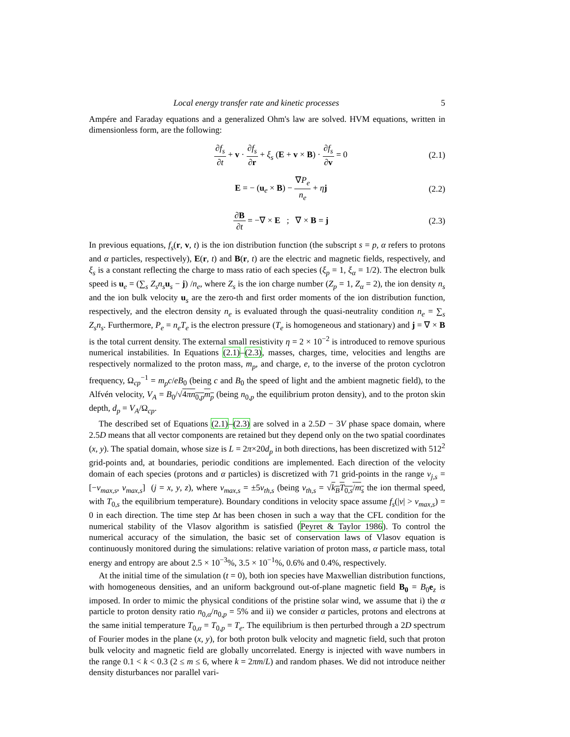Local energy transfer rate and kinetic processes 5
Ampére and Faraday equations and a generalized Ohm's law are solved. HVM equations, written in dimensionless form, are the following:
∂f<sub>s</sub> ∂t + v · ∂f<sub>s</sub> ∂r + ξ<sub>s</sub> (E + v × B) · ∂f<sub>s</sub> ∂v = 0 (2.1)
E = − (u<sub>e</sub> × B) − ∇P<sub>e</sub> n<sub>e</sub> + ηj (2.2)
∂B ∂t = −∇ × E ; ∇ × B = j (2.3)
In previous equations, f<sub>s</sub>(r, v, t) is the ion distribution function (the subscript s = p, α refers to protons and α particles, respectively), E(r, t) and B(r, t) are the electric and magnetic fields, respectively, and ξ<sub>s</sub> is a constant reflecting the charge to mass ratio of each species (ξ<sub>p</sub> = 1, ξ<sub>α</sub> = 1/2). The electron bulk speed is u<sub>e</sub> = (∑<sub>s</sub> Z<sub>s</sub>n<sub>s</sub> u<sub>s</sub> − j) /n<sub>e</sub>, where Z<sub>s</sub> is the ion charge number (Z<sub>p</sub> = 1, Z<sub>α</sub> = 2), the ion density n<sub>s</sub> and the ion bulk velocity u<sub>s</sub> are the zero-th and first order moments of the ion distribution function, respectively, and the electron density n<sub>e</sub> is evaluated through the quasi-neutrality condition n<sub>e</sub> = ∑<sub>s</sub> Z<sub>s</sub>n<sub>s</sub>. Furthermore, P<sub>e</sub> = n<sub>e</sub>T<sub>e</sub> is the electron pressure (T<sub>e</sub> is homogeneous and stationary) and j = ∇ × B is the total current density. The external small resistivity η = 2 × 10<sup>−2</sup> is introduced to remove spurious numerical instabilities. In Equations (2.1)–(2.3), masses, charges, time, velocities and lengths are respectively normalized to the proton mass, m<sub>p</sub>, and charge, e, to the inverse of the proton cyclotron frequency, Ω<sub>cp</sub><sup>−1</sup> = m<sub>p</sub>c/eB<sub>0</sub> (being c and B<sub>0</sub> the speed of light and the ambient magnetic field), to the Alfvén velocity, V<sub>A</sub> = B<sub>0</sub>/√4πn<sub>0,p</sub>m<sub>p</sub> (being n<sub>0,p</sub> the equilibrium proton density), and to the proton skin depth, d<sub>p</sub> = V<sub>A</sub>/Ω<sub>cp</sub>.
The described set of Equations (2.1)–(2.3) are solved in a 2.5D − 3V phase space domain, where 2.5D means that all vector components are retained but they depend only on the two spatial coordinates (x, y). The spatial domain, whose size is L = 2π×20d<sub>p</sub> in both directions, has been discretized with 512<sup>2</sup> grid-points and, at boundaries, periodic conditions are implemented. Each direction of the velocity domain of each species (protons and α particles) is discretized with 71 grid-points in the range v<sub>j,s</sub> = [−v<sub>max,s</sub>, v<sub>max,s</sub>] (j = x, y, z), where v<sub>max,s</sub> = ±5v<sub>th,s</sub> (being v<sub>th,s</sub> = √k<sub>B</sub>T<sub>0,s</sub>/m<sub>s</sub> the ion thermal speed, with T<sub>0,s</sub> the equilibrium temperature). Boundary conditions in velocity space assume f<sub>s</sub>(|v| > v<sub>max,s</sub>) = 0 in each direction. The time step Δt has been chosen in such a way that the CFL condition for the numerical stability of the Vlasov algorithm is satisfied (Peyret & Taylor 1986). To control the numerical accuracy of the simulation, the basic set of conservation laws of Vlasov equation is continuously monitored during the simulations: relative variation of proton mass, α particle mass, total energy and entropy are about 2.5 × 10<sup>−3</sup>%, 3.5 × 10<sup>−1</sup>%, 0.6% and 0.4%, respectively.
At the initial time of the simulation (t = 0), both ion species have Maxwellian distribution functions, with homogeneous densities, and an uniform background out-of-plane magnetic field B<sub>0</sub> = B<sub>0</sub>e<sub>z</sub> is imposed. In order to mimic the physical conditions of the pristine solar wind, we assume that i) the α particle to proton density ratio n<sub>0,α</sub>/n<sub>0,p</sub> = 5% and ii) we consider α particles, protons and electrons at the same initial temperature T<sub>0,α</sub> = T<sub>0,p</sub> = T<sub>e</sub>. The equilibrium is then perturbed through a 2D spectrum of Fourier modes in the plane (x, y), for both proton bulk velocity and magnetic field, such that proton bulk velocity and magnetic field are globally uncorrelated. Energy is injected with wave numbers in the range 0.1 < k < 0.3 (2 ≤ m ≤ 6, where k = 2πm/L) and random phases. We did not introduce neither density disturbances nor parallel vari-